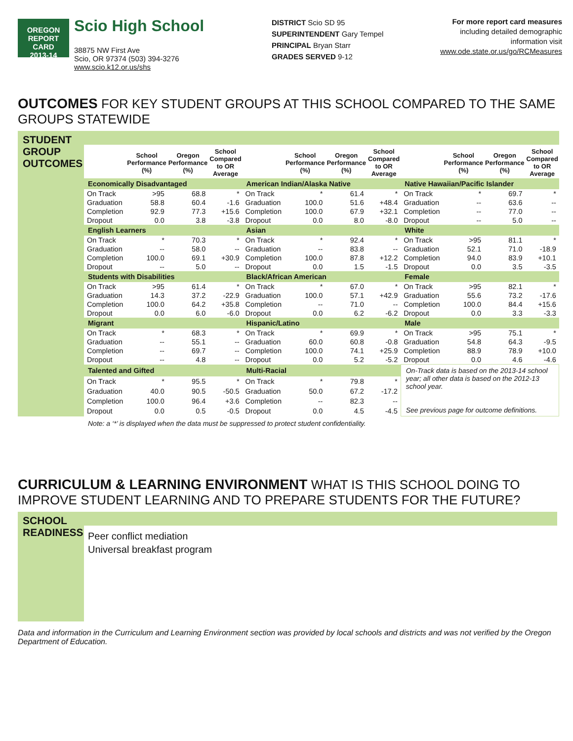OREGON
REPORT CARD
2013-14
Scio High School
38875 NW First Ave
Scio, OR 97374 (503) 394-3276
www.scio.k12.or.us/shs
DISTRICT Scio SD 95
SUPERINTENDENT Gary Tempel
PRINCIPAL Bryan Starr
GRADES SERVED 9-12
For more report card measures
including detailed demographic
information visit
www.ode.state.or.us/go/RCMeasures
OUTCOMES FOR KEY STUDENT GROUPS AT THIS SCHOOL COMPARED TO THE SAME GROUPS STATEWIDE
STUDENT GROUP OUTCOMES
| | School Performance (%) | Oregon Performance (%) | School Compared to OR Average | | School Performance (%) | Oregon Performance (%) | School Compared to OR Average | | School Performance (%) | Oregon Performance (%) | School Compared to OR Average |
| --- | --- | --- | --- | --- | --- | --- | --- | --- | --- | --- | --- |
| Economically Disadvantaged | | | | American Indian/Alaska Native | | | | Native Hawaiian/Pacific Islander | | | |
| On Track | >95 | 68.8 | * | On Track | * | 61.4 | * | On Track | * | 69.7 | * |
| Graduation | 58.8 | 60.4 | -1.6 | Graduation | 100.0 | 51.6 | +48.4 | Graduation | -- | 63.6 | -- |
| Completion | 92.9 | 77.3 | +15.6 | Completion | 100.0 | 67.9 | +32.1 | Completion | -- | 77.0 | -- |
| Dropout | 0.0 | 3.8 | -3.8 | Dropout | 0.0 | 8.0 | -8.0 | Dropout | -- | 5.0 | -- |
| English Learners | | | | Asian | | | | White | | | |
| On Track | * | 70.3 | * | On Track | * | 92.4 | * | On Track | >95 | 81.1 | * |
| Graduation | -- | 58.0 | -- | Graduation | -- | 83.8 | -- | Graduation | 52.1 | 71.0 | -18.9 |
| Completion | 100.0 | 69.1 | +30.9 | Completion | 100.0 | 87.8 | +12.2 | Completion | 94.0 | 83.9 | +10.1 |
| Dropout | -- | 5.0 | -- | Dropout | 0.0 | 1.5 | -1.5 | Dropout | 0.0 | 3.5 | -3.5 |
| Students with Disabilities | | | | Black/African American | | | | Female | | | |
| On Track | >95 | 61.4 | * | On Track | * | 67.0 | * | On Track | >95 | 82.1 | * |
| Graduation | 14.3 | 37.2 | -22.9 | Graduation | 100.0 | 57.1 | +42.9 | Graduation | 55.6 | 73.2 | -17.6 |
| Completion | 100.0 | 64.2 | +35.8 | Completion | -- | 71.0 | -- | Completion | 100.0 | 84.4 | +15.6 |
| Dropout | 0.0 | 6.0 | -6.0 | Dropout | 0.0 | 6.2 | -6.2 | Dropout | 0.0 | 3.3 | -3.3 |
| Migrant | | | | Hispanic/Latino | | | | Male | | | |
| On Track | * | 68.3 | * | On Track | * | 69.9 | * | On Track | >95 | 75.1 | * |
| Graduation | -- | 55.1 | -- | Graduation | 60.0 | 60.8 | -0.8 | Graduation | 54.8 | 64.3 | -9.5 |
| Completion | -- | 69.7 | -- | Completion | 100.0 | 74.1 | +25.9 | Completion | 88.9 | 78.9 | +10.0 |
| Dropout | -- | 4.8 | -- | Dropout | 0.0 | 5.2 | -5.2 | Dropout | 0.0 | 4.6 | -4.6 |
| Talented and Gifted | | | | Multi-Racial | | | | On-Track data is based on the 2013-14 school year; all other data is based on the 2012-13 school year. See previous page for outcome definitions. | | | |
| On Track | * | 95.5 | * | On Track | * | 79.8 | * | | | | |
| Graduation | 40.0 | 90.5 | -50.5 | Graduation | 50.0 | 67.2 | -17.2 | | | | |
| Completion | 100.0 | 96.4 | +3.6 | Completion | -- | 82.3 | -- | | | | |
| Dropout | 0.0 | 0.5 | -0.5 | Dropout | 0.0 | 4.5 | -4.5 | | | | |
Note: a ‘*’ is displayed when the data must be suppressed to protect student confidentiality.
CURRICULUM & LEARNING ENVIRONMENT WHAT IS THIS SCHOOL DOING TO IMPROVE STUDENT LEARNING AND TO PREPARE STUDENTS FOR THE FUTURE?
SCHOOL READINESS
Peer conflict mediation
Universal breakfast program
Data and information in the Curriculum and Learning Environment section was provided by local schools and districts and was not verified by the Oregon Department of Education.